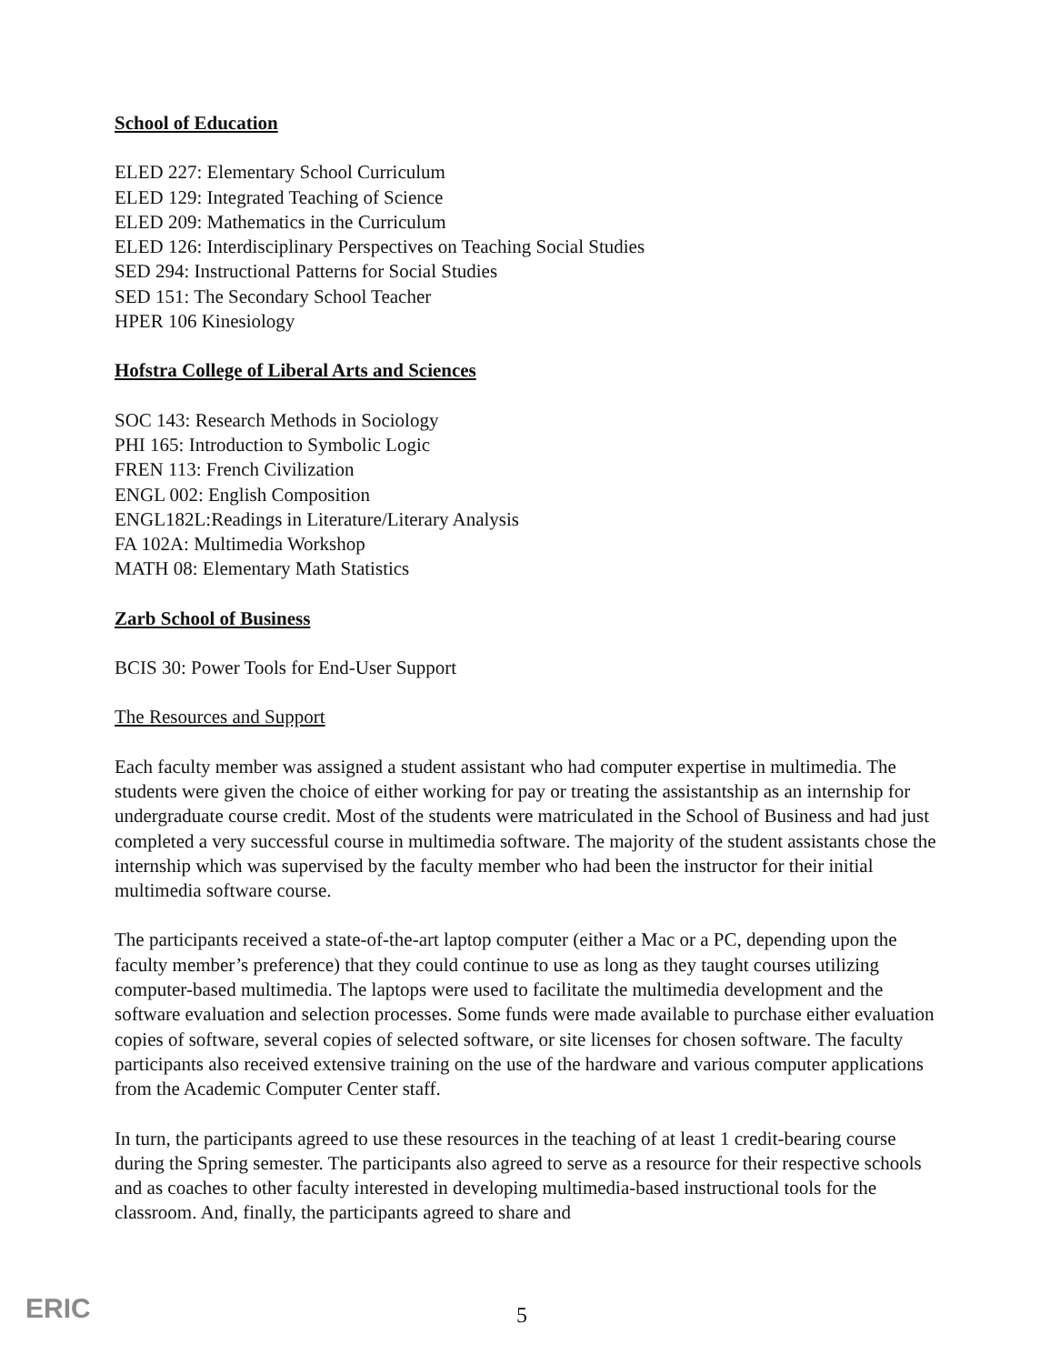School of Education
ELED 227: Elementary School Curriculum
ELED 129: Integrated Teaching of Science
ELED 209: Mathematics in the Curriculum
ELED 126: Interdisciplinary Perspectives on Teaching Social Studies
SED 294: Instructional Patterns for Social Studies
SED 151: The Secondary School Teacher
HPER 106 Kinesiology
Hofstra College of Liberal Arts and Sciences
SOC 143: Research Methods in Sociology
PHI 165: Introduction to Symbolic Logic
FREN 113: French Civilization
ENGL 002: English Composition
ENGL182L:Readings in Literature/Literary Analysis
FA 102A: Multimedia Workshop
MATH 08: Elementary Math Statistics
Zarb School of Business
BCIS 30: Power Tools for End-User Support
The Resources and Support
Each faculty member was assigned a student assistant who had computer expertise in multimedia. The students were given the choice of either working for pay or treating the assistantship as an internship for undergraduate course credit. Most of the students were matriculated in the School of Business and had just completed a very successful course in multimedia software. The majority of the student assistants chose the internship which was supervised by the faculty member who had been the instructor for their initial multimedia software course.
The participants received a state-of-the-art laptop computer (either a Mac or a PC, depending upon the faculty member’s preference) that they could continue to use as long as they taught courses utilizing computer-based multimedia. The laptops were used to facilitate the multimedia development and the software evaluation and selection processes. Some funds were made available to purchase either evaluation copies of software, several copies of selected software, or site licenses for chosen software. The faculty participants also received extensive training on the use of the hardware and various computer applications from the Academic Computer Center staff.
In turn, the participants agreed to use these resources in the teaching of at least 1 credit-bearing course during the Spring semester. The participants also agreed to serve as a resource for their respective schools and as coaches to other faculty interested in developing multimedia-based instructional tools for the classroom. And, finally, the participants agreed to share and
ERIC 5